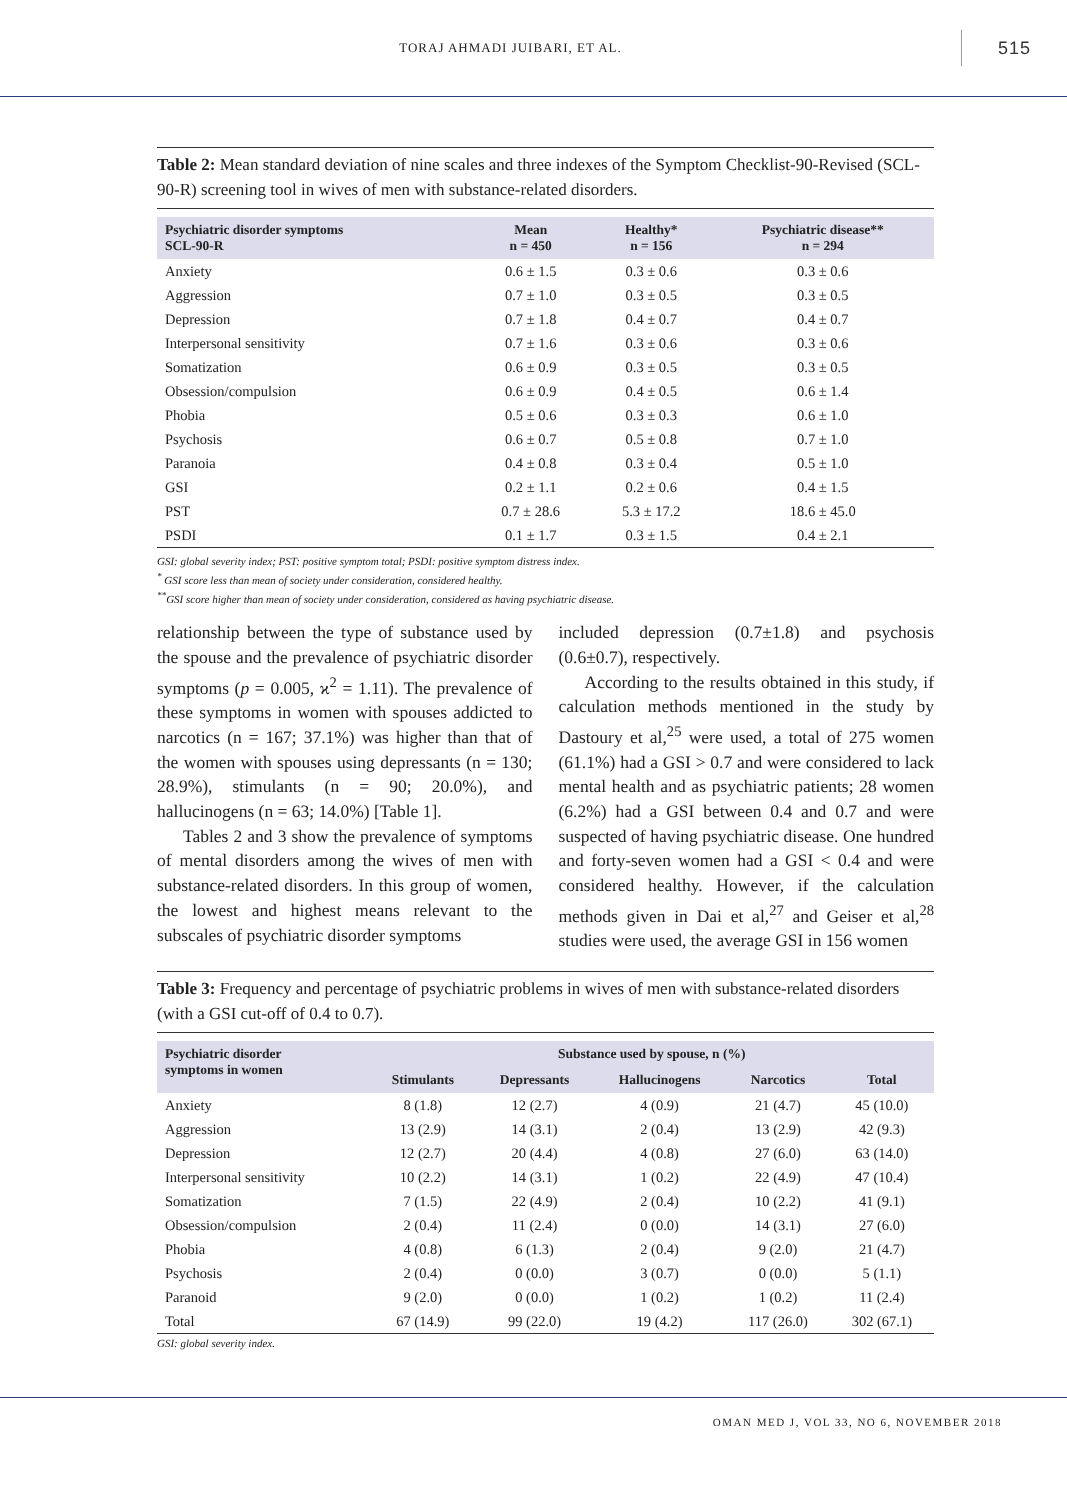TORAJ AHMADI JUIBARI, ET AL.
515
Table 2: Mean standard deviation of nine scales and three indexes of the Symptom Checklist-90-Revised (SCL-90-R) screening tool in wives of men with substance-related disorders.
| Psychiatric disorder symptoms SCL-90-R | Mean n = 450 | Healthy* n = 156 | Psychiatric disease** n = 294 |
| --- | --- | --- | --- |
| Anxiety | 0.6 ± 1.5 | 0.3 ± 0.6 | 0.3 ± 0.6 |
| Aggression | 0.7 ± 1.0 | 0.3 ± 0.5 | 0.3 ± 0.5 |
| Depression | 0.7 ± 1.8 | 0.4 ± 0.7 | 0.4 ± 0.7 |
| Interpersonal sensitivity | 0.7 ± 1.6 | 0.3 ± 0.6 | 0.3 ± 0.6 |
| Somatization | 0.6 ± 0.9 | 0.3 ± 0.5 | 0.3 ± 0.5 |
| Obsession/compulsion | 0.6 ± 0.9 | 0.4 ± 0.5 | 0.6 ± 1.4 |
| Phobia | 0.5 ± 0.6 | 0.3 ± 0.3 | 0.6 ± 1.0 |
| Psychosis | 0.6 ± 0.7 | 0.5 ± 0.8 | 0.7 ± 1.0 |
| Paranoia | 0.4 ± 0.8 | 0.3 ± 0.4 | 0.5 ± 1.0 |
| GSI | 0.2 ± 1.1 | 0.2 ± 0.6 | 0.4 ± 1.5 |
| PST | 0.7 ± 28.6 | 5.3 ± 17.2 | 18.6 ± 45.0 |
| PSDI | 0.1 ± 1.7 | 0.3 ± 1.5 | 0.4 ± 2.1 |
GSI: global severity index; PST: positive symptom total; PSDI: positive symptom distress index.
<sup>*</sup> GSI score less than mean of society under consideration, considered healthy.
<sup>**</sup> GSI score higher than mean of society under consideration, considered as having psychiatric disease.
relationship between the type of substance used by the spouse and the prevalence of psychiatric disorder symptoms (p = 0.005, ϰ<sup>2</sup> = 1.11). The prevalence of these symptoms in women with spouses addicted to narcotics (n = 167; 37.1%) was higher than that of the women with spouses using depressants (n = 130; 28.9%), stimulants (n = 90; 20.0%), and hallucinogens (n = 63; 14.0%) [Table 1].
Tables 2 and 3 show the prevalence of symptoms of mental disorders among the wives of men with substance-related disorders. In this group of women, the lowest and highest means relevant to the subscales of psychiatric disorder symptoms
included depression (0.7±1.8) and psychosis (0.6±0.7), respectively.
According to the results obtained in this study, if calculation methods mentioned in the study by Dastoury et al,<sup>25</sup> were used, a total of 275 women (61.1%) had a GSI > 0.7 and were considered to lack mental health and as psychiatric patients; 28 women (6.2%) had a GSI between 0.4 and 0.7 and were suspected of having psychiatric disease. One hundred and forty-seven women had a GSI < 0.4 and were considered healthy. However, if the calculation methods given in Dai et al,<sup>27</sup> and Geiser et al,<sup>28</sup> studies were used, the average GSI in 156 women
Table 3: Frequency and percentage of psychiatric problems in wives of men with substance-related disorders (with a GSI cut-off of 0.4 to 0.7).
| Psychiatric disorder symptoms in women | Substance used by spouse, n (%) | | | | |
| --- | --- | --- | --- | --- | --- |
| | Stimulants | Depressants | Hallucinogens | Narcotics | Total |
| Anxiety | 8 (1.8) | 12 (2.7) | 4 (0.9) | 21 (4.7) | 45 (10.0) |
| Aggression | 13 (2.9) | 14 (3.1) | 2 (0.4) | 13 (2.9) | 42 (9.3) |
| Depression | 12 (2.7) | 20 (4.4) | 4 (0.8) | 27 (6.0) | 63 (14.0) |
| Interpersonal sensitivity | 10 (2.2) | 14 (3.1) | 1 (0.2) | 22 (4.9) | 47 (10.4) |
| Somatization | 7 (1.5) | 22 (4.9) | 2 (0.4) | 10 (2.2) | 41 (9.1) |
| Obsession/compulsion | 2 (0.4) | 11 (2.4) | 0 (0.0) | 14 (3.1) | 27 (6.0) |
| Phobia | 4 (0.8) | 6 (1.3) | 2 (0.4) | 9 (2.0) | 21 (4.7) |
| Psychosis | 2 (0.4) | 0 (0.0) | 3 (0.7) | 0 (0.0) | 5 (1.1) |
| Paranoid | 9 (2.0) | 0 (0.0) | 1 (0.2) | 1 (0.2) | 11 (2.4) |
| Total | 67 (14.9) | 99 (22.0) | 19 (4.2) | 117 (26.0) | 302 (67.1) |
GSI: global severity index.
OMAN MED J, VOL 33, NO 6, NOVEMBER 2018